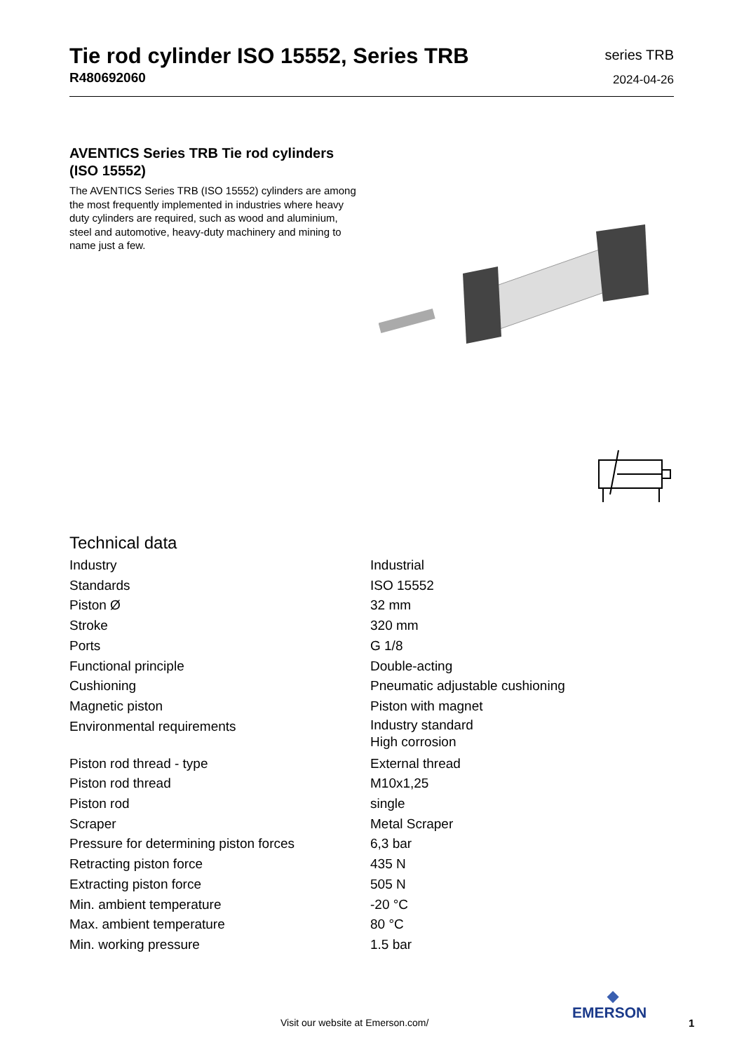Tie rod cylinder ISO 15552, Series TRB
R480692060
series TRB
2024-04-26
AVENTICS Series TRB Tie rod cylinders (ISO 15552)
The AVENTICS Series TRB (ISO 15552) cylinders are among the most frequently implemented in industries where heavy duty cylinders are required, such as wood and aluminium, steel and automotive, heavy-duty machinery and mining to name just a few.
Technical data
| Industry | Industrial |
| Standards | ISO 15552 |
| Piston Ø | 32 mm |
| Stroke | 320 mm |
| Ports | G 1/8 |
| Functional principle | Double-acting |
| Cushioning | Pneumatic adjustable cushioning |
| Magnetic piston | Piston with magnet |
| Environmental requirements | Industry standard High corrosion |
| Piston rod thread - type | External thread |
| Piston rod thread | M10x1,25 |
| Piston rod | single |
| Scraper | Metal Scraper |
| Pressure for determining piston forces | 6,3 bar |
| Retracting piston force | 435 N |
| Extracting piston force | 505 N |
| Min. ambient temperature | -20 °C |
| Max. ambient temperature | 80 °C |
| Min. working pressure | 1.5 bar |
Visit our website at Emerson.com/
◆
EMERSON
1